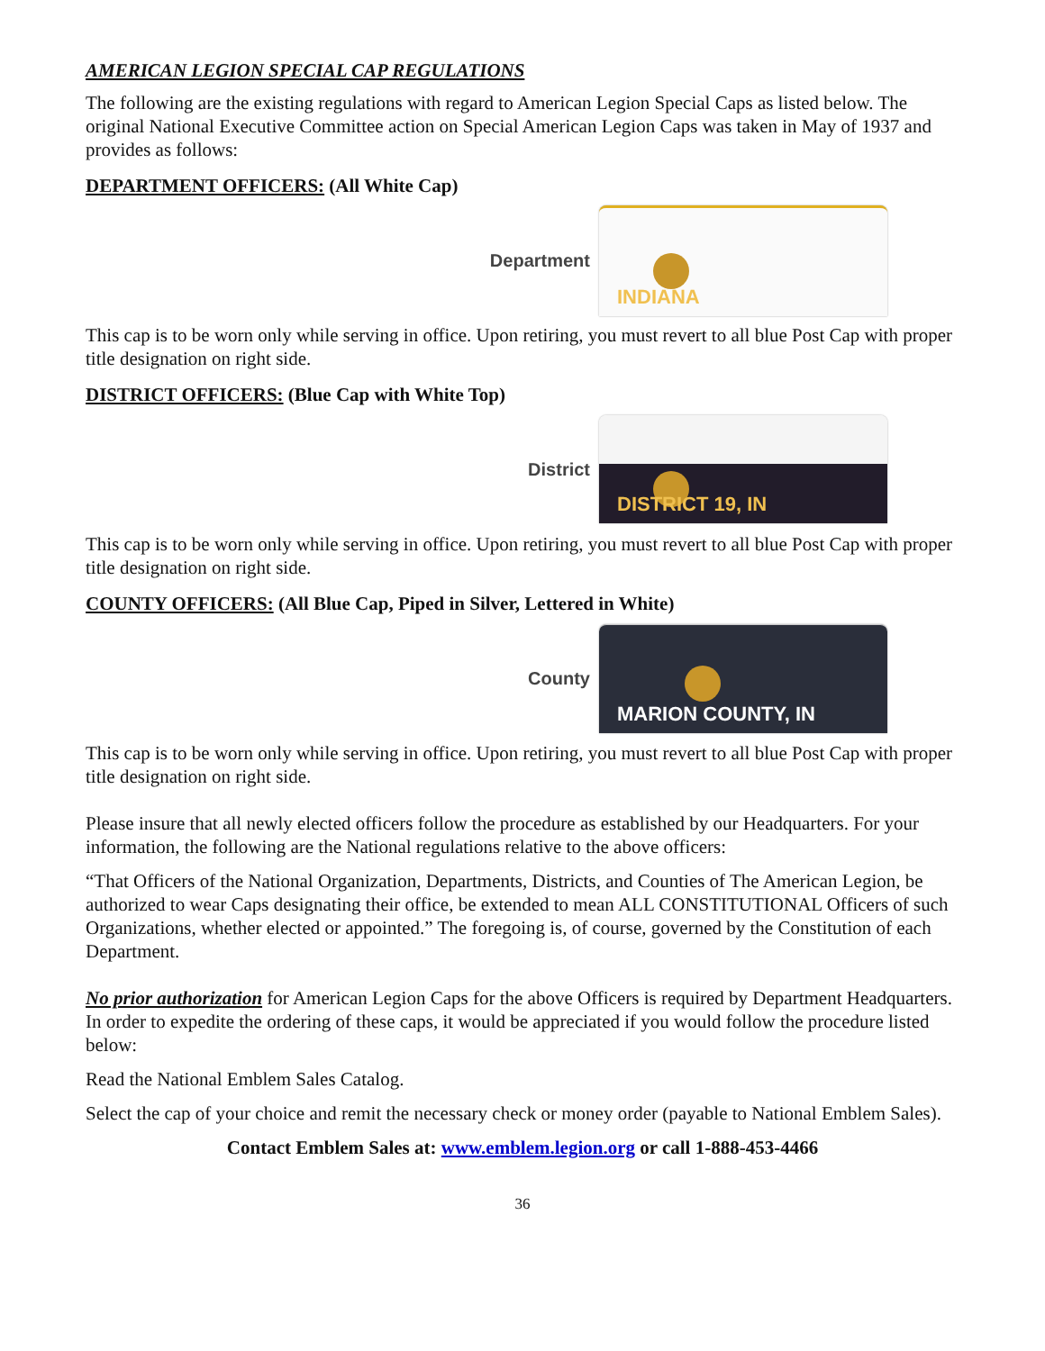AMERICAN LEGION SPECIAL CAP REGULATIONS
The following are the existing regulations with regard to American Legion Special Caps as listed below. The original National Executive Committee action on Special American Legion Caps was taken in May of 1937 and provides as follows:
DEPARTMENT OFFICERS: (All White Cap)
Department
INDIANA
This cap is to be worn only while serving in office. Upon retiring, you must revert to all blue Post Cap with proper title designation on right side.
DISTRICT OFFICERS: (Blue Cap with White Top)
District
DISTRICT 19, IN
This cap is to be worn only while serving in office. Upon retiring, you must revert to all blue Post Cap with proper title designation on right side.
COUNTY OFFICERS: (All Blue Cap, Piped in Silver, Lettered in White)
County
MARION COUNTY, IN
This cap is to be worn only while serving in office. Upon retiring, you must revert to all blue Post Cap with proper title designation on right side.
Please insure that all newly elected officers follow the procedure as established by our Headquarters. For your information, the following are the National regulations relative to the above officers:
“That Officers of the National Organization, Departments, Districts, and Counties of The American Legion, be authorized to wear Caps designating their office, be extended to mean ALL CONSTITUTIONAL Officers of such Organizations, whether elected or appointed.” The foregoing is, of course, governed by the Constitution of each Department.
No prior authorization for American Legion Caps for the above Officers is required by Department Headquarters. In order to expedite the ordering of these caps, it would be appreciated if you would follow the procedure listed below:
Read the National Emblem Sales Catalog.
Select the cap of your choice and remit the necessary check or money order (payable to National Emblem Sales).
Contact Emblem Sales at: www.emblem.legion.org or call 1-888-453-4466
36